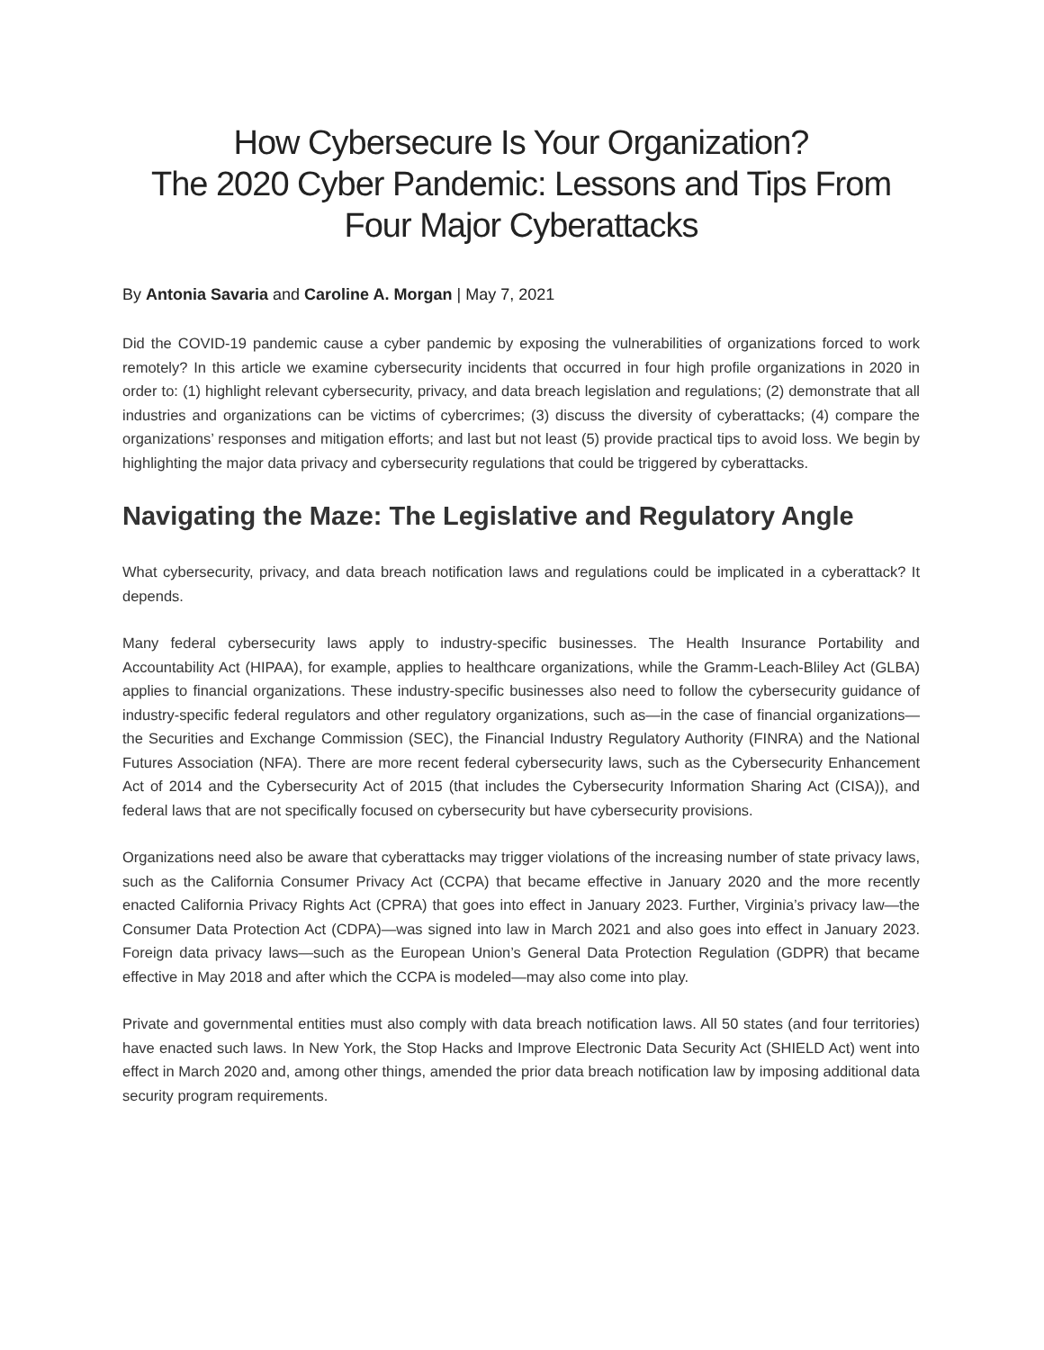How Cybersecure Is Your Organization?
The 2020 Cyber Pandemic: Lessons and Tips From Four Major Cyberattacks
By Antonia Savaria and Caroline A. Morgan | May 7, 2021
Did the COVID-19 pandemic cause a cyber pandemic by exposing the vulnerabilities of organizations forced to work remotely? In this article we examine cybersecurity incidents that occurred in four high profile organizations in 2020 in order to: (1) highlight relevant cybersecurity, privacy, and data breach legislation and regulations; (2) demonstrate that all industries and organizations can be victims of cybercrimes; (3) discuss the diversity of cyberattacks; (4) compare the organizations’ responses and mitigation efforts; and last but not least (5) provide practical tips to avoid loss. We begin by highlighting the major data privacy and cybersecurity regulations that could be triggered by cyberattacks.
Navigating the Maze: The Legislative and Regulatory Angle
What cybersecurity, privacy, and data breach notification laws and regulations could be implicated in a cyberattack? It depends.
Many federal cybersecurity laws apply to industry-specific businesses. The Health Insurance Portability and Accountability Act (HIPAA), for example, applies to healthcare organizations, while the Gramm-Leach-Bliley Act (GLBA) applies to financial organizations. These industry-specific businesses also need to follow the cybersecurity guidance of industry-specific federal regulators and other regulatory organizations, such as—in the case of financial organizations—the Securities and Exchange Commission (SEC), the Financial Industry Regulatory Authority (FINRA) and the National Futures Association (NFA). There are more recent federal cybersecurity laws, such as the Cybersecurity Enhancement Act of 2014 and the Cybersecurity Act of 2015 (that includes the Cybersecurity Information Sharing Act (CISA)), and federal laws that are not specifically focused on cybersecurity but have cybersecurity provisions.
Organizations need also be aware that cyberattacks may trigger violations of the increasing number of state privacy laws, such as the California Consumer Privacy Act (CCPA) that became effective in January 2020 and the more recently enacted California Privacy Rights Act (CPRA) that goes into effect in January 2023. Further, Virginia’s privacy law—the Consumer Data Protection Act (CDPA)—was signed into law in March 2021 and also goes into effect in January 2023. Foreign data privacy laws—such as the European Union’s General Data Protection Regulation (GDPR) that became effective in May 2018 and after which the CCPA is modeled—may also come into play.
Private and governmental entities must also comply with data breach notification laws. All 50 states (and four territories) have enacted such laws. In New York, the Stop Hacks and Improve Electronic Data Security Act (SHIELD Act) went into effect in March 2020 and, among other things, amended the prior data breach notification law by imposing additional data security program requirements.